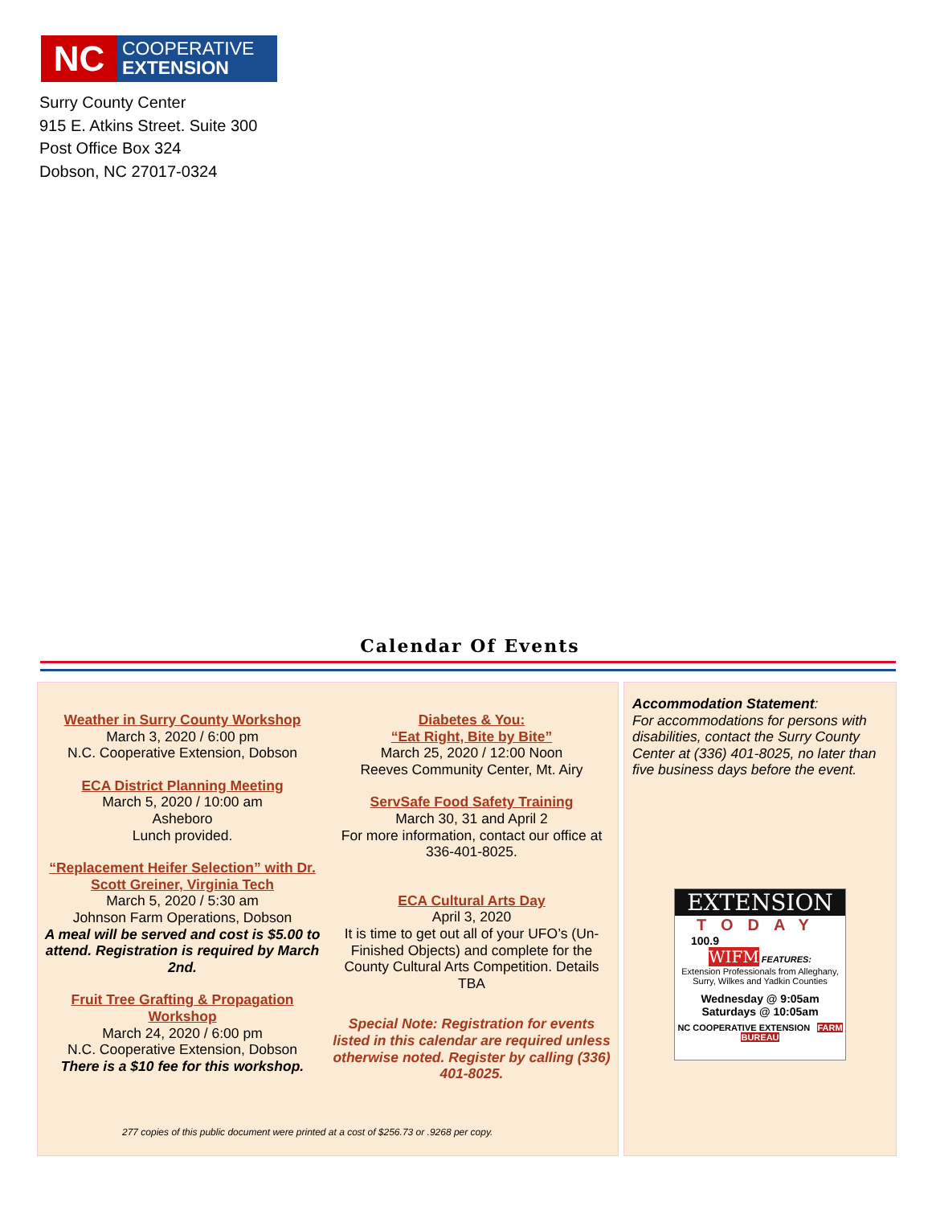NC
COOPERATIVE
EXTENSION
Surry County Center
915 E. Atkins Street. Suite 300
Post Office Box 324
Dobson, NC 27017-0324
Calendar Of Events
Weather in Surry County Workshop
March 3, 2020 / 6:00 pm
N.C. Cooperative Extension, Dobson
ECA District Planning Meeting
March 5, 2020 / 10:00 am
Asheboro
Lunch provided.
“Replacement Heifer Selection” with Dr. Scott Greiner, Virginia Tech
March 5, 2020 / 5:30 am
Johnson Farm Operations, Dobson
A meal will be served and cost is $5.00 to attend. Registration is required by March 2nd.
Fruit Tree Grafting & Propagation Workshop
March 24, 2020 / 6:00 pm
N.C. Cooperative Extension, Dobson
There is a $10 fee for this workshop.
Diabetes & You:
“Eat Right, Bite by Bite”
March 25, 2020 / 12:00 Noon
Reeves Community Center, Mt. Airy
ServSafe Food Safety Training
March 30, 31 and April 2
For more information, contact our office at 336-401-8025.
ECA Cultural Arts Day
April 3, 2020
It is time to get out all of your UFO’s (Un-Finished Objects) and complete for the County Cultural Arts Competition. Details TBA
Special Note: Registration for events listed in this calendar are required unless otherwise noted. Register by calling (336) 401-8025.
277 copies of this public document were printed at a cost of $256.73 or .9268 per copy.
Accommodation Statement:
For accommodations for persons with disabilities, contact the Surry County Center at (336) 401-8025, no later than five business days before the event.
EXTENSION
TODAY
100.9
WIFM FEATURES:
Extension Professionals from Alleghany, Surry, Wilkes and Yadkin Counties
Wednesday @ 9:05am
Saturdays @ 10:05am
NC COOPERATIVE EXTENSION FARM BUREAU